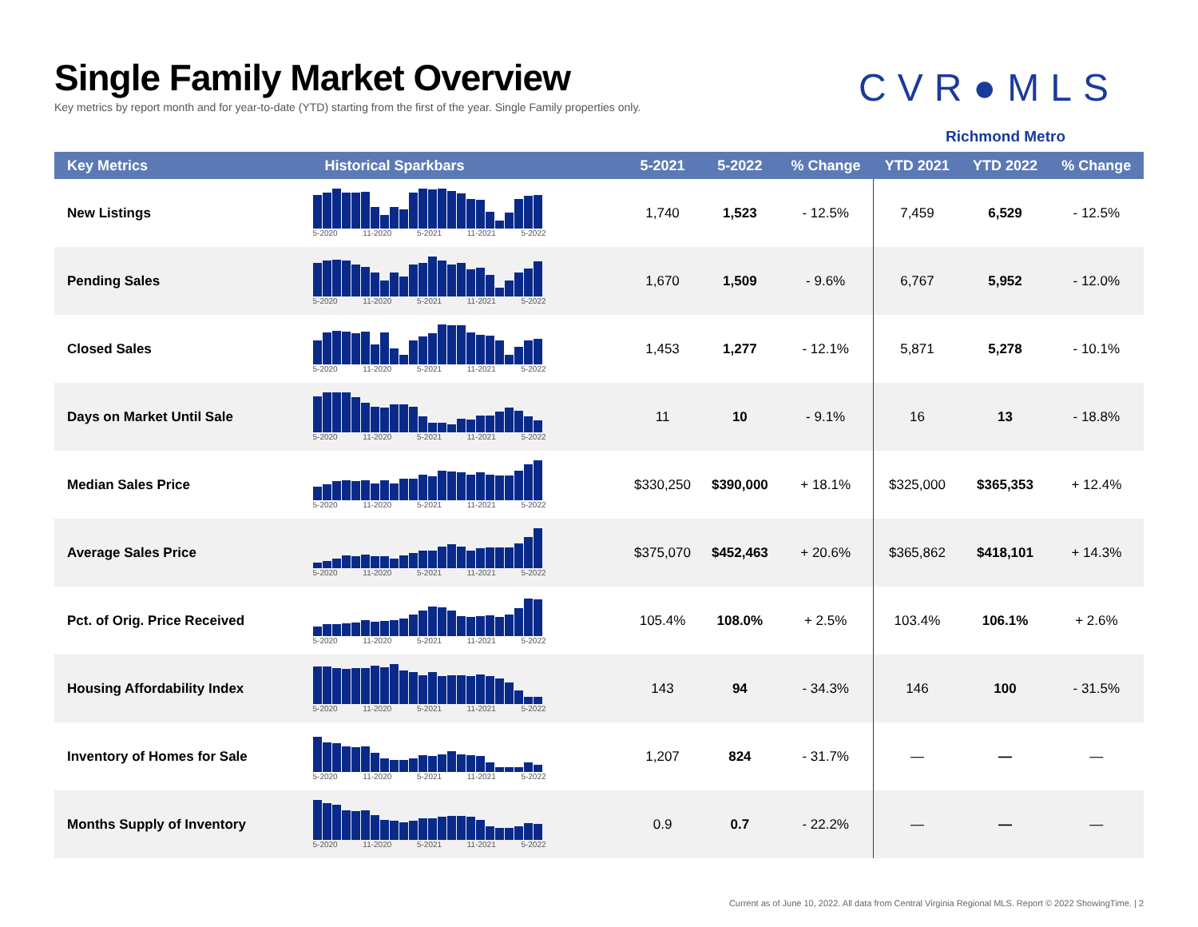Single Family Market Overview
Key metrics by report month and for year-to-date (YTD) starting from the first of the year. Single Family properties only.
CVR●MLS
Richmond Metro
| Key Metrics | Historical Sparkbars | 5-2021 | 5-2022 | % Change | YTD 2021 | YTD 2022 | % Change |
| --- | --- | --- | --- | --- | --- | --- | --- |
| New Listings | 5-2020 11-2020 5-2021 11-2021 5-2022 | 1,740 | 1,523 | - 12.5% | 7,459 | 6,529 | - 12.5% |
| Pending Sales | 5-2020 11-2020 5-2021 11-2021 5-2022 | 1,670 | 1,509 | - 9.6% | 6,767 | 5,952 | - 12.0% |
| Closed Sales | 5-2020 11-2020 5-2021 11-2021 5-2022 | 1,453 | 1,277 | - 12.1% | 5,871 | 5,278 | - 10.1% |
| Days on Market Until Sale | 5-2020 11-2020 5-2021 11-2021 5-2022 | 11 | 10 | - 9.1% | 16 | 13 | - 18.8% |
| Median Sales Price | 5-2020 11-2020 5-2021 11-2021 5-2022 | $330,250 | $390,000 | + 18.1% | $325,000 | $365,353 | + 12.4% |
| Average Sales Price | 5-2020 11-2020 5-2021 11-2021 5-2022 | $375,070 | $452,463 | + 20.6% | $365,862 | $418,101 | + 14.3% |
| Pct. of Orig. Price Received | 5-2020 11-2020 5-2021 11-2021 5-2022 | 105.4% | 108.0% | + 2.5% | 103.4% | 106.1% | + 2.6% |
| Housing Affordability Index | 5-2020 11-2020 5-2021 11-2021 5-2022 | 143 | 94 | - 34.3% | 146 | 100 | - 31.5% |
| Inventory of Homes for Sale | 5-2020 11-2020 5-2021 11-2021 5-2022 | 1,207 | 824 | - 31.7% | — | — | — |
| Months Supply of Inventory | 5-2020 11-2020 5-2021 11-2021 5-2022 | 0.9 | 0.7 | - 22.2% | — | — | — |
Current as of June 10, 2022. All data from Central Virginia Regional MLS. Report © 2022 ShowingTime. | 2